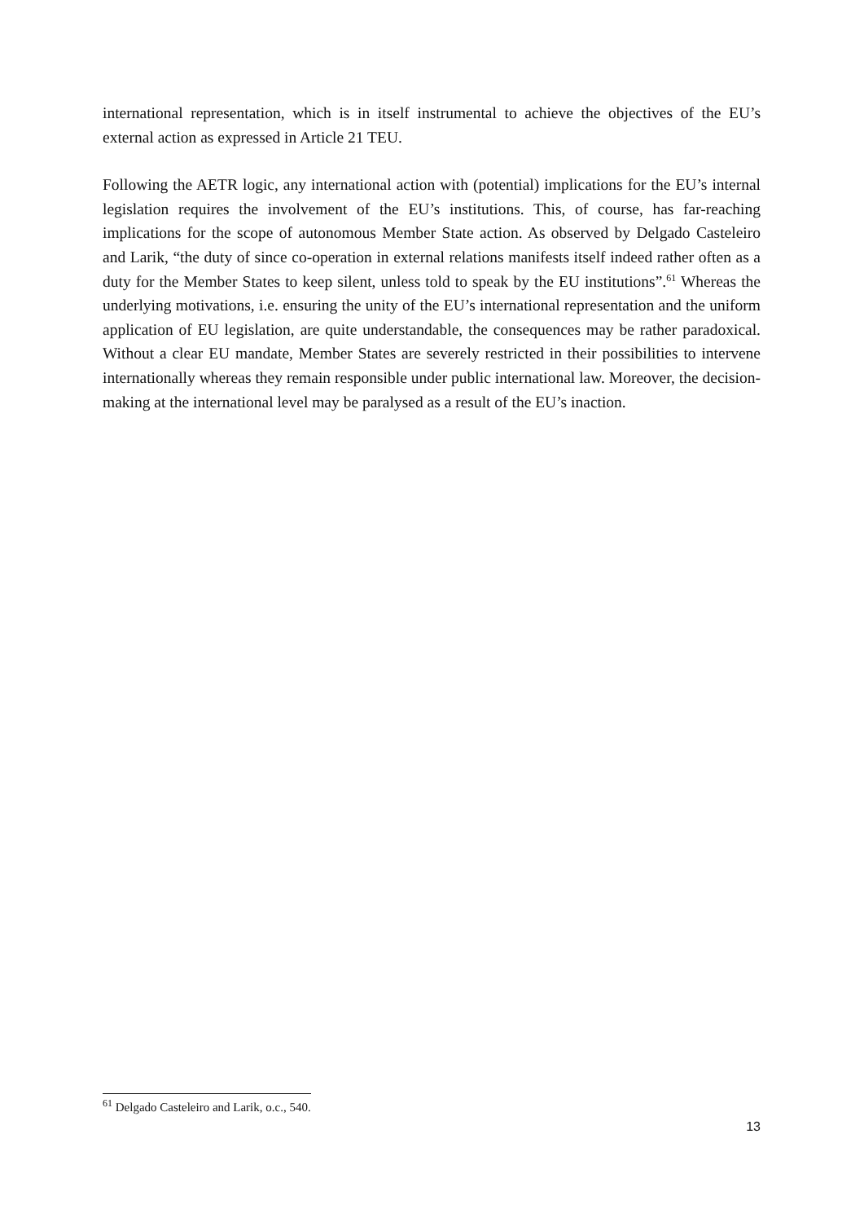international representation, which is in itself instrumental to achieve the objectives of the EU’s external action as expressed in Article 21 TEU.
Following the AETR logic, any international action with (potential) implications for the EU’s internal legislation requires the involvement of the EU’s institutions. This, of course, has far-reaching implications for the scope of autonomous Member State action. As observed by Delgado Casteleiro and Larik, “the duty of since co-operation in external relations manifests itself indeed rather often as a duty for the Member States to keep silent, unless told to speak by the EU institutions”.<sup>61</sup> Whereas the underlying motivations, i.e. ensuring the unity of the EU’s international representation and the uniform application of EU legislation, are quite understandable, the consequences may be rather paradoxical. Without a clear EU mandate, Member States are severely restricted in their possibilities to intervene internationally whereas they remain responsible under public international law. Moreover, the decision-making at the international level may be paralysed as a result of the EU’s inaction.
<sup>61</sup> Delgado Casteleiro and Larik, o.c., 540.
13